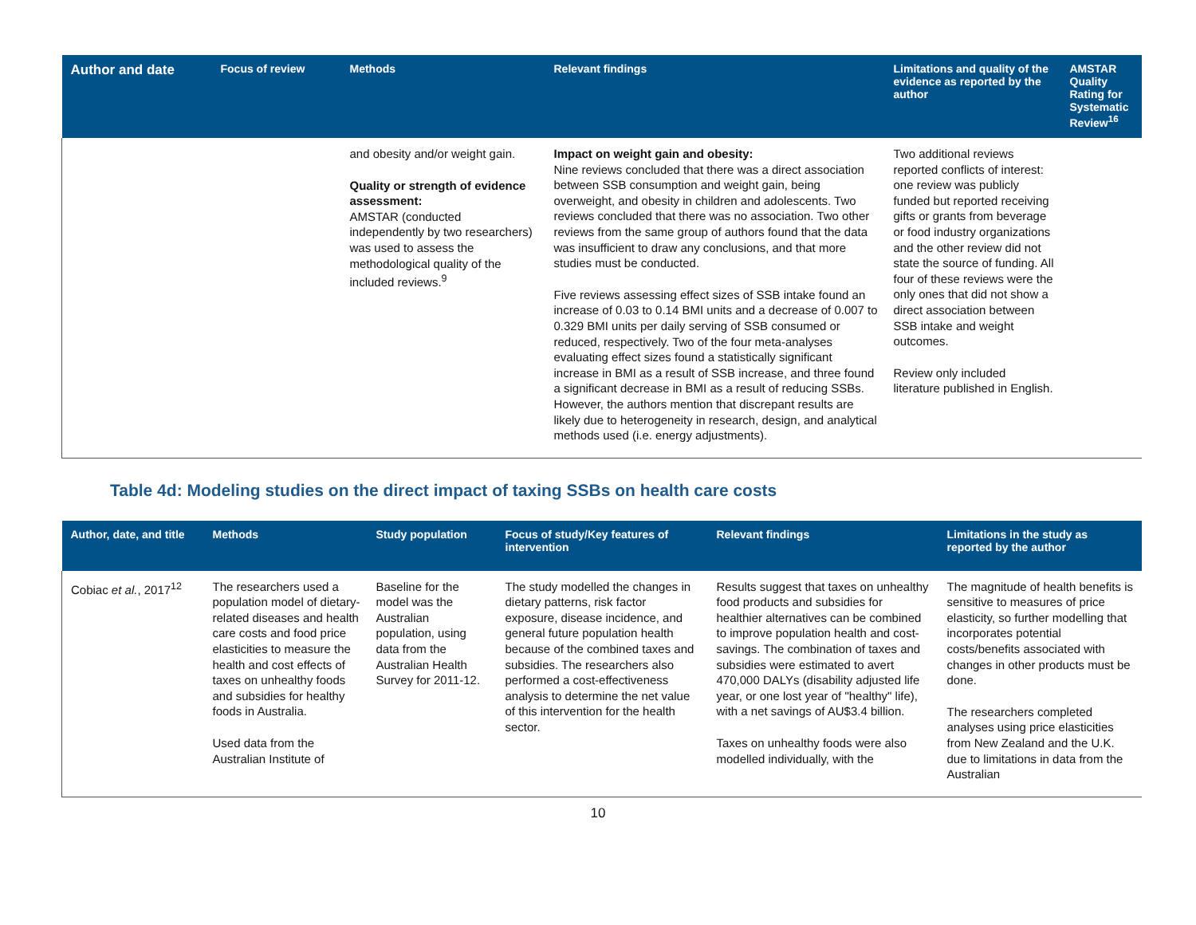| Author and date | Focus of review | Methods | Relevant findings | Limitations and quality of the evidence as reported by the author | AMSTAR Quality Rating for Systematic Review<sup>16</sup> |
| --- | --- | --- | --- | --- | --- |
| | | and obesity and/or weight gain. Quality or strength of evidence assessment: AMSTAR (conducted independently by two researchers) was used to assess the methodological quality of the included reviews.<sup>9</sup> | Impact on weight gain and obesity: Nine reviews concluded that there was a direct association between SSB consumption and weight gain, being overweight, and obesity in children and adolescents. Two reviews concluded that there was no association. Two other reviews from the same group of authors found that the data was insufficient to draw any conclusions, and that more studies must be conducted. Five reviews assessing effect sizes of SSB intake found an increase of 0.03 to 0.14 BMI units and a decrease of 0.007 to 0.329 BMI units per daily serving of SSB consumed or reduced, respectively. Two of the four meta-analyses evaluating effect sizes found a statistically significant increase in BMI as a result of SSB increase, and three found a significant decrease in BMI as a result of reducing SSBs. However, the authors mention that discrepant results are likely due to heterogeneity in research, design, and analytical methods used (i.e. energy adjustments). | Two additional reviews reported conflicts of interest: one review was publicly funded but reported receiving gifts or grants from beverage or food industry organizations and the other review did not state the source of funding. All four of these reviews were the only ones that did not show a direct association between SSB intake and weight outcomes. Review only included literature published in English. | |
Table 4d: Modeling studies on the direct impact of taxing SSBs on health care costs
| Author, date, and title | Methods | Study population | Focus of study/Key features of intervention | Relevant findings | Limitations in the study as reported by the author |
| --- | --- | --- | --- | --- | --- |
| Cobiac et al. , 2017<sup>12</sup> | The researchers used a population model of dietary-related diseases and health care costs and food price elasticities to measure the health and cost effects of taxes on unhealthy foods and subsidies for healthy foods in Australia. Used data from the Australian Institute of | Baseline for the model was the Australian population, using data from the Australian Health Survey for 2011-12. | The study modelled the changes in dietary patterns, risk factor exposure, disease incidence, and general future population health because of the combined taxes and subsidies. The researchers also performed a cost-effectiveness analysis to determine the net value of this intervention for the health sector. | Results suggest that taxes on unhealthy food products and subsidies for healthier alternatives can be combined to improve population health and cost-savings. The combination of taxes and subsidies were estimated to avert 470,000 DALYs (disability adjusted life year, or one lost year of "healthy" life), with a net savings of AU$3.4 billion. Taxes on unhealthy foods were also modelled individually, with the | The magnitude of health benefits is sensitive to measures of price elasticity, so further modelling that incorporates potential costs/benefits associated with changes in other products must be done. The researchers completed analyses using price elasticities from New Zealand and the U.K. due to limitations in data from the Australian |
10